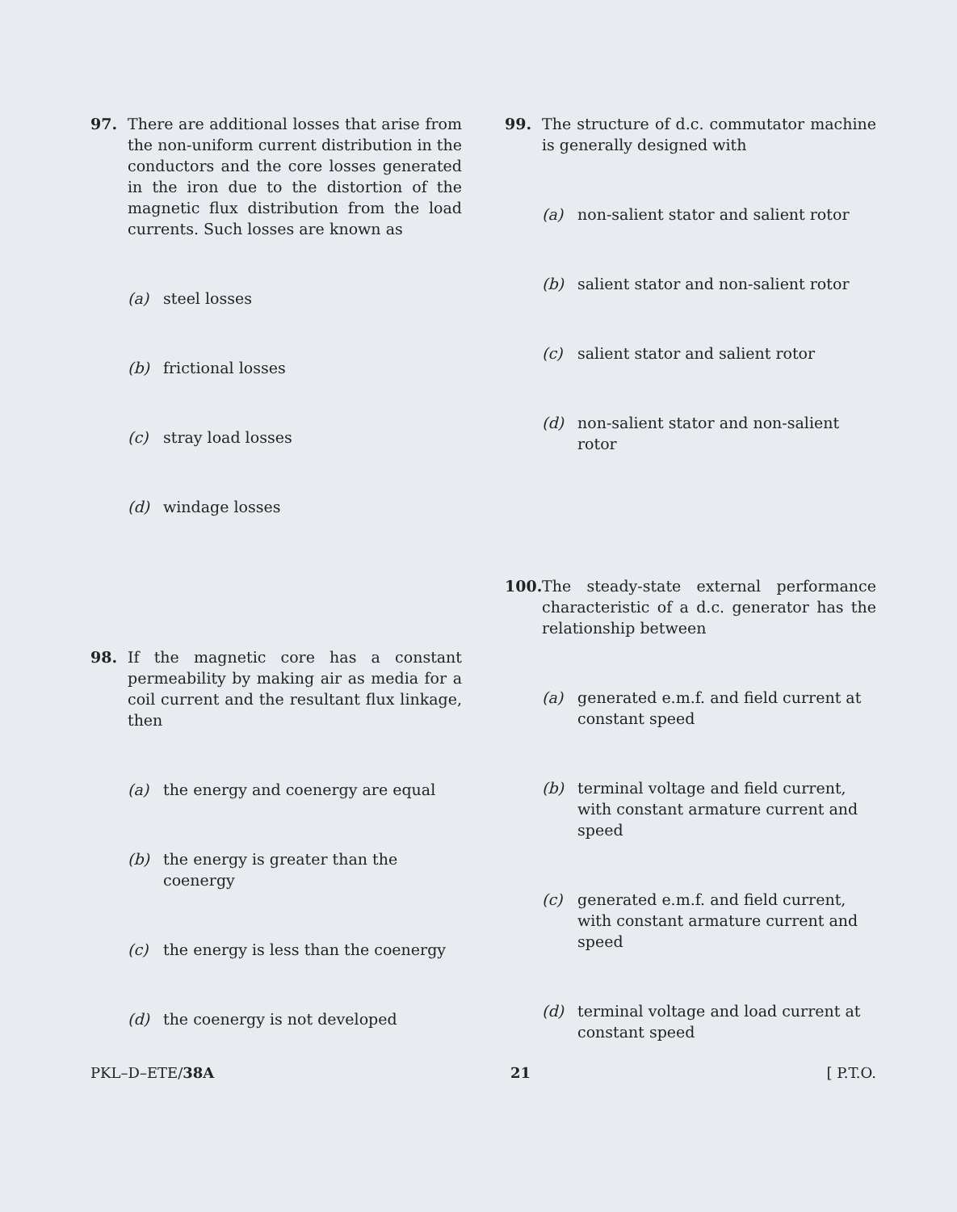97. There are additional losses that arise from the non-uniform current distribution in the conductors and the core losses generated in the iron due to the distortion of the magnetic flux distribution from the load currents. Such losses are known as
(a) steel losses
(b) frictional losses
(c) stray load losses
(d) windage losses
98. If the magnetic core has a constant permeability by making air as media for a coil current and the resultant flux linkage, then
(a) the energy and coenergy are equal
(b) the energy is greater than the coenergy
(c) the energy is less than the coenergy
(d) the coenergy is not developed
99. The structure of d.c. commutator machine is generally designed with
(a) non-salient stator and salient rotor
(b) salient stator and non-salient rotor
(c) salient stator and salient rotor
(d) non-salient stator and non-salient rotor
100. The steady-state external performance characteristic of a d.c. generator has the relationship between
(a) generated e.m.f. and field current at constant speed
(b) terminal voltage and field current, with constant armature current and speed
(c) generated e.m.f. and field current, with constant armature current and speed
(d) terminal voltage and load current at constant speed
PKL–D–ETE/38A 21 [ P.T.O.